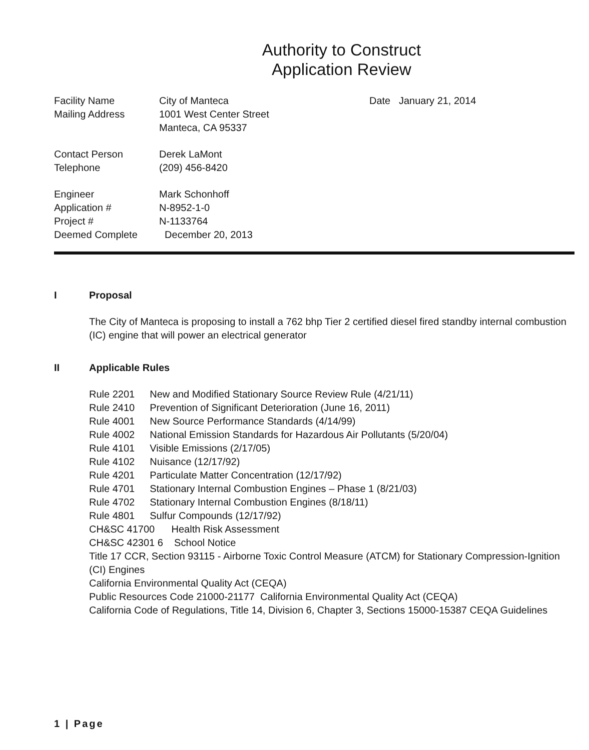Authority to Construct
Application Review
Facility Name
Mailing Address
Contact Person
Telephone
Engineer
Application #
Project #
Deemed Complete
City of Manteca
1001 West Center Street
Manteca, CA 95337
Derek LaMont
(209) 456-8420
Mark Schonhoff
N-8952-1-0
N-1133764
December 20, 2013
Date January 21, 2014
I Proposal
The City of Manteca is proposing to install a 762 bhp Tier 2 certified diesel fired standby internal combustion (IC) engine that will power an electrical generator
II Applicable Rules
| Rule 2201 | New and Modified Stationary Source Review Rule (4/21/11) |
| Rule 2410 | Prevention of Significant Deterioration (June 16, 2011) |
| Rule 4001 | New Source Performance Standards (4/14/99) |
| Rule 4002 | National Emission Standards for Hazardous Air Pollutants (5/20/04) |
| Rule 4101 | Visible Emissions (2/17/05) |
| Rule 4102 | Nuisance (12/17/92) |
| Rule 4201 | Particulate Matter Concentration (12/17/92) |
| Rule 4701 | Stationary Internal Combustion Engines – Phase 1 (8/21/03) |
| Rule 4702 | Stationary Internal Combustion Engines (8/18/11) |
| Rule 4801 | Sulfur Compounds (12/17/92) |
CH&SC 41700 Health Risk Assessment
CH&SC 42301 6 School Notice
Title 17 CCR, Section 93115 - Airborne Toxic Control Measure (ATCM) for Stationary Compression-Ignition (CI) Engines
California Environmental Quality Act (CEQA)
Public Resources Code 21000-21177 California Environmental Quality Act (CEQA)
California Code of Regulations, Title 14, Division 6, Chapter 3, Sections 15000-15387 CEQA Guidelines
1 | Page